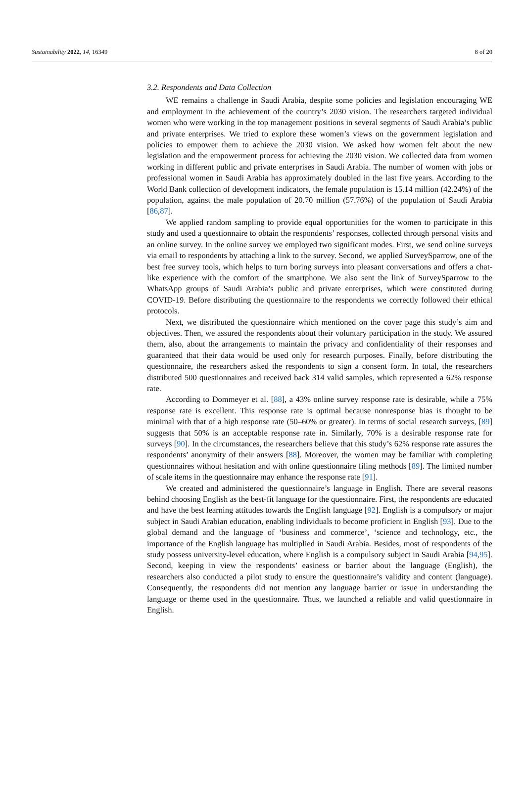Sustainability 2022, 14, 16349 8 of 20
3.2. Respondents and Data Collection
WE remains a challenge in Saudi Arabia, despite some policies and legislation encouraging WE and employment in the achievement of the country’s 2030 vision. The researchers targeted individual women who were working in the top management positions in several segments of Saudi Arabia’s public and private enterprises. We tried to explore these women’s views on the government legislation and policies to empower them to achieve the 2030 vision. We asked how women felt about the new legislation and the empowerment process for achieving the 2030 vision. We collected data from women working in different public and private enterprises in Saudi Arabia. The number of women with jobs or professional women in Saudi Arabia has approximately doubled in the last five years. According to the World Bank collection of development indicators, the female population is 15.14 million (42.24%) of the population, against the male population of 20.70 million (57.76%) of the population of Saudi Arabia [86,87].
We applied random sampling to provide equal opportunities for the women to participate in this study and used a questionnaire to obtain the respondents’ responses, collected through personal visits and an online survey. In the online survey we employed two significant modes. First, we send online surveys via email to respondents by attaching a link to the survey. Second, we applied SurveySparrow, one of the best free survey tools, which helps to turn boring surveys into pleasant conversations and offers a chat-like experience with the comfort of the smartphone. We also sent the link of SurveySparrow to the WhatsApp groups of Saudi Arabia’s public and private enterprises, which were constituted during COVID-19. Before distributing the questionnaire to the respondents we correctly followed their ethical protocols.
Next, we distributed the questionnaire which mentioned on the cover page this study’s aim and objectives. Then, we assured the respondents about their voluntary participation in the study. We assured them, also, about the arrangements to maintain the privacy and confidentiality of their responses and guaranteed that their data would be used only for research purposes. Finally, before distributing the questionnaire, the researchers asked the respondents to sign a consent form. In total, the researchers distributed 500 questionnaires and received back 314 valid samples, which represented a 62% response rate.
According to Dommeyer et al. [88], a 43% online survey response rate is desirable, while a 75% response rate is excellent. This response rate is optimal because nonresponse bias is thought to be minimal with that of a high response rate (50–60% or greater). In terms of social research surveys, [89] suggests that 50% is an acceptable response rate in. Similarly, 70% is a desirable response rate for surveys [90]. In the circumstances, the researchers believe that this study’s 62% response rate assures the respondents’ anonymity of their answers [88]. Moreover, the women may be familiar with completing questionnaires without hesitation and with online questionnaire filing methods [89]. The limited number of scale items in the questionnaire may enhance the response rate [91].
We created and administered the questionnaire’s language in English. There are several reasons behind choosing English as the best-fit language for the questionnaire. First, the respondents are educated and have the best learning attitudes towards the English language [92]. English is a compulsory or major subject in Saudi Arabian education, enabling individuals to become proficient in English [93]. Due to the global demand and the language of ‘business and commerce’, ‘science and technology, etc., the importance of the English language has multiplied in Saudi Arabia. Besides, most of respondents of the study possess university-level education, where English is a compulsory subject in Saudi Arabia [94,95]. Second, keeping in view the respondents’ easiness or barrier about the language (English), the researchers also conducted a pilot study to ensure the questionnaire’s validity and content (language). Consequently, the respondents did not mention any language barrier or issue in understanding the language or theme used in the questionnaire. Thus, we launched a reliable and valid questionnaire in English.